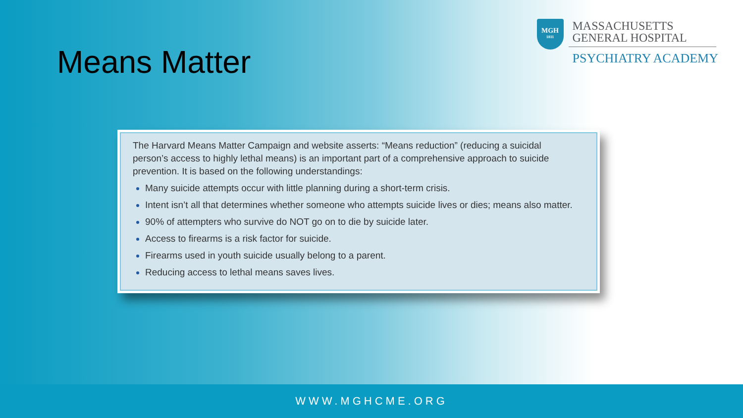Means Matter
MGH
1811
MASSACHUSETTS
GENERAL HOSPITAL
PSYCHIATRY ACADEMY
The Harvard Means Matter Campaign and website asserts: “Means reduction” (reducing a suicidal person’s access to highly lethal means) is an important part of a comprehensive approach to suicide prevention. It is based on the following understandings:
Many suicide attempts occur with little planning during a short-term crisis.
Intent isn’t all that determines whether someone who attempts suicide lives or dies; means also matter.
90% of attempters who survive do NOT go on to die by suicide later.
Access to firearms is a risk factor for suicide.
Firearms used in youth suicide usually belong to a parent.
Reducing access to lethal means saves lives.
WWW.MGHCME.ORG